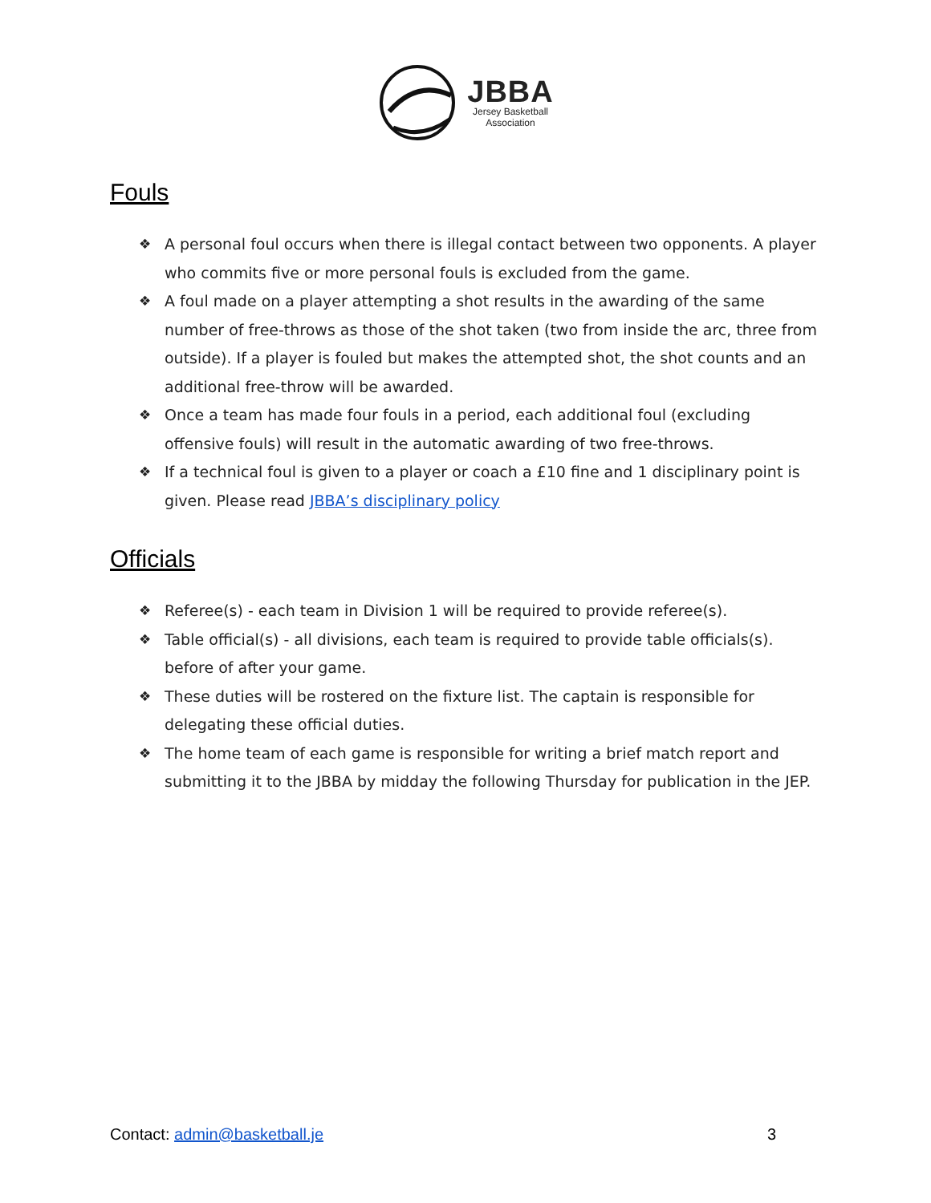JBBA
Jersey Basketball
Association
Fouls
❖ A personal foul occurs when there is illegal contact between two opponents. A player who commits five or more personal fouls is excluded from the game.
❖ A foul made on a player attempting a shot results in the awarding of the same number of free-throws as those of the shot taken (two from inside the arc, three from outside). If a player is fouled but makes the attempted shot, the shot counts and an additional free-throw will be awarded.
❖ Once a team has made four fouls in a period, each additional foul (excluding offensive fouls) will result in the automatic awarding of two free-throws.
❖ If a technical foul is given to a player or coach a £10 fine and 1 disciplinary point is given. Please read JBBA’s disciplinary policy
Officials
❖ Referee(s) - each team in Division 1 will be required to provide referee(s).
❖ Table official(s) - all divisions, each team is required to provide table officials(s). before of after your game.
❖ These duties will be rostered on the fixture list. The captain is responsible for delegating these official duties.
❖ The home team of each game is responsible for writing a brief match report and submitting it to the JBBA by midday the following Thursday for publication in the JEP.
Contact: admin@basketball.je 3